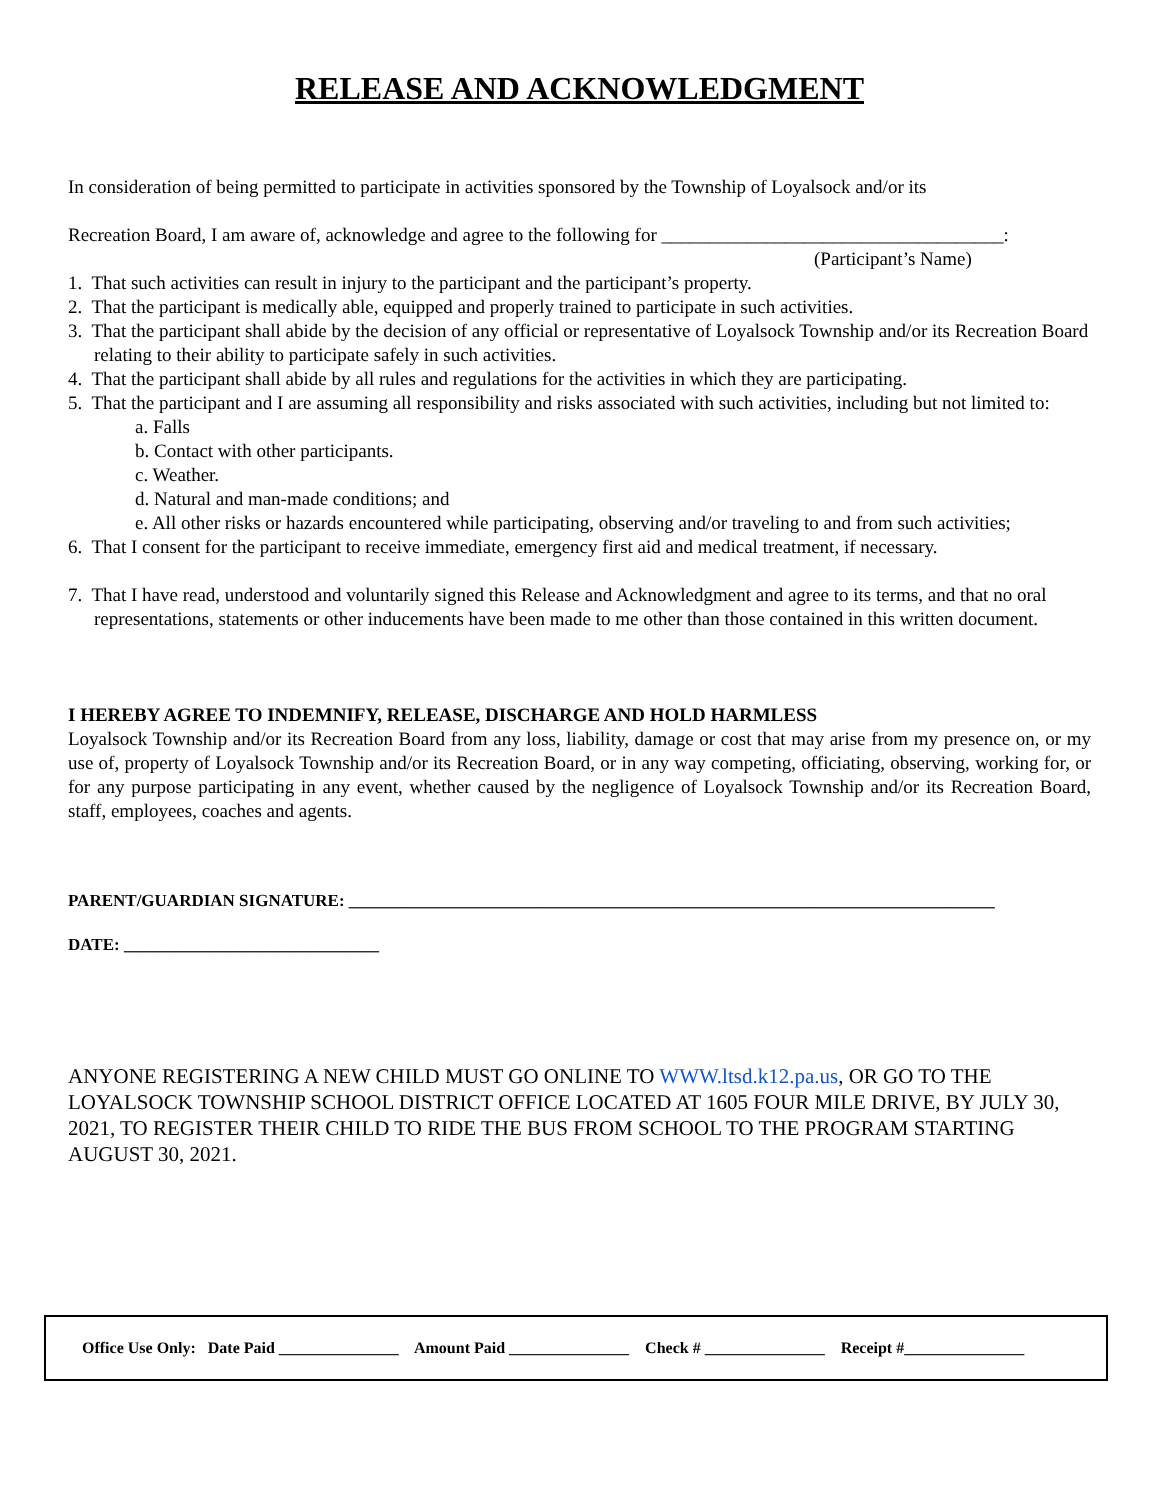RELEASE AND ACKNOWLEDGMENT
In consideration of being permitted to participate in activities sponsored by the Township of Loyalsock and/or its
Recreation Board, I am aware of, acknowledge and agree to the following for ____________________________________:
(Participant’s Name)
1. That such activities can result in injury to the participant and the participant’s property.
2. That the participant is medically able, equipped and properly trained to participate in such activities.
3. That the participant shall abide by the decision of any official or representative of Loyalsock Township and/or its Recreation Board relating to their ability to participate safely in such activities.
4. That the participant shall abide by all rules and regulations for the activities in which they are participating.
5. That the participant and I are assuming all responsibility and risks associated with such activities, including but not limited to:
a. Falls
b. Contact with other participants.
c. Weather.
d. Natural and man-made conditions; and
e. All other risks or hazards encountered while participating, observing and/or traveling to and from such activities;
6. That I consent for the participant to receive immediate, emergency first aid and medical treatment, if necessary.
7. That I have read, understood and voluntarily signed this Release and Acknowledgment and agree to its terms, and that no oral representations, statements or other inducements have been made to me other than those contained in this written document.
I HEREBY AGREE TO INDEMNIFY, RELEASE, DISCHARGE AND HOLD HARMLESS
Loyalsock Township and/or its Recreation Board from any loss, liability, damage or cost that may arise from my presence on, or my use of, property of Loyalsock Township and/or its Recreation Board, or in any way competing, officiating, observing, working for, or for any purpose participating in any event, whether caused by the negligence of Loyalsock Township and/or its Recreation Board, staff, employees, coaches and agents.
PARENT/GUARDIAN SIGNATURE: ____________________________________________________________________________
DATE: ______________________________
ANYONE REGISTERING A NEW CHILD MUST GO ONLINE TO WWW.ltsd.k12.pa.us, OR GO TO THE LOYALSOCK TOWNSHIP SCHOOL DISTRICT OFFICE LOCATED AT 1605 FOUR MILE DRIVE, BY JULY 30, 2021, TO REGISTER THEIR CHILD TO RIDE THE BUS FROM SCHOOL TO THE PROGRAM STARTING AUGUST 30, 2021.
Office Use Only: Date Paid _______________ Amount Paid _______________ Check # _______________ Receipt #_______________